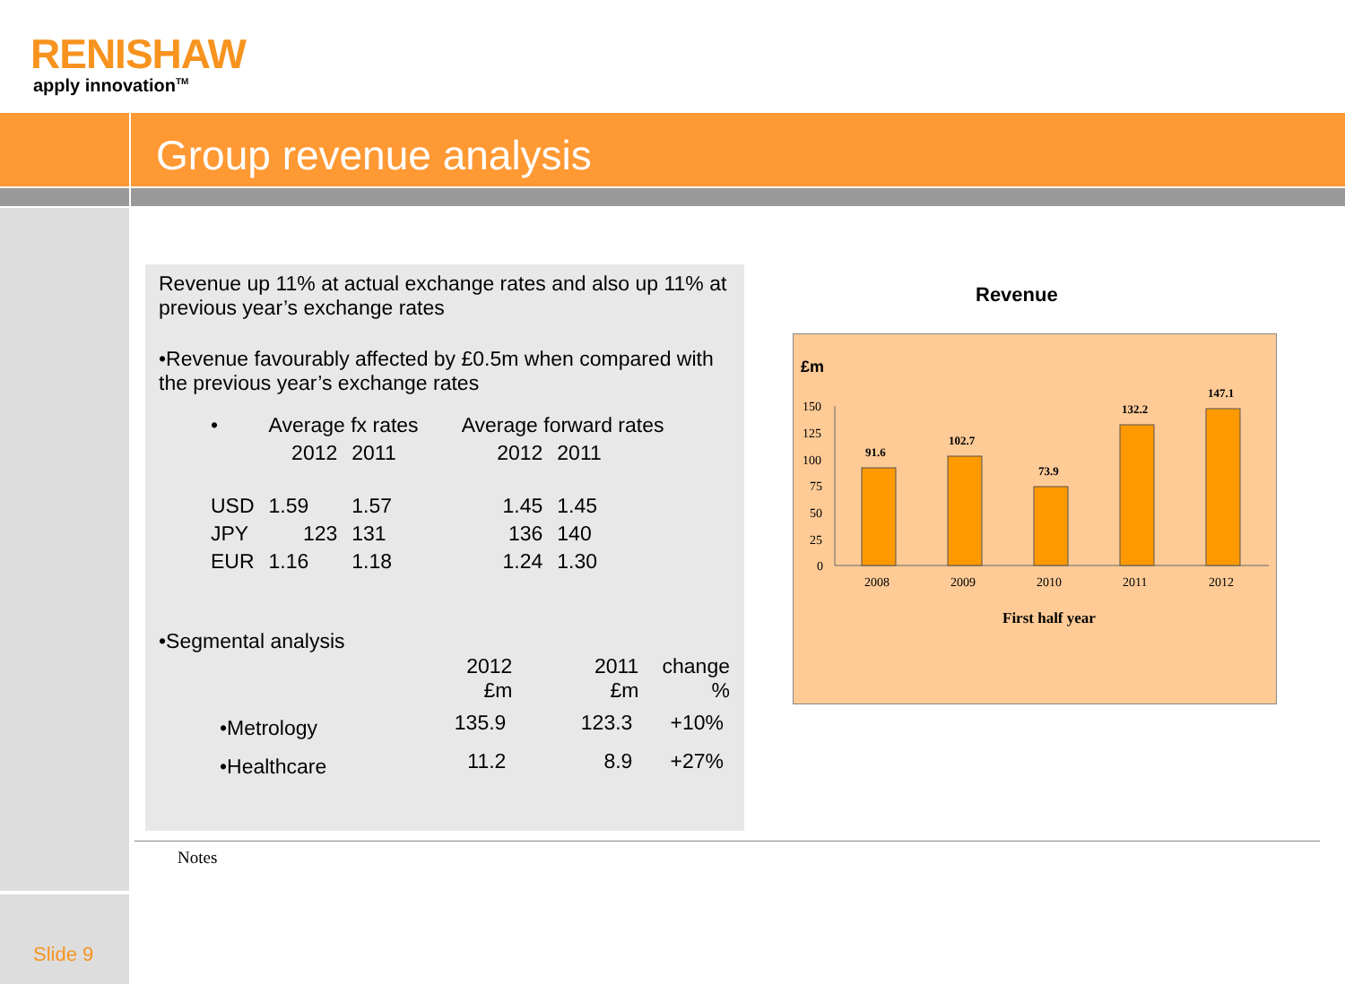RENISHAW
apply innovation<sup>TM</sup>
Group revenue analysis
Revenue up 11% at actual exchange rates and also up 11% at previous year’s exchange rates
•Revenue favourably affected by £0.5m when compared with the previous year’s exchange rates
| • | Average fx rates | | Average forward rates | |
| | 2012 | 2011 | 2012 | 2011 |
| USD | 1.59 | 1.57 | 1.45 | 1.45 |
| JPY | 123 | 131 | 136 | 140 |
| EUR | 1.16 | 1.18 | 1.24 | 1.30 |
•Segmental analysis
| | 2012 £m | 2011 £m | change % |
| --- | --- | --- | --- |
| •Metrology | 135.9 | 123.3 | +10% |
| •Healthcare | 11.2 | 8.9 | +27% |
Revenue
£m
150
125
100
75
50
25
0
91.6
102.7
73.9
132.2
147.1
2008
2009
2010
2011
2012
First half year
Notes
Slide 9